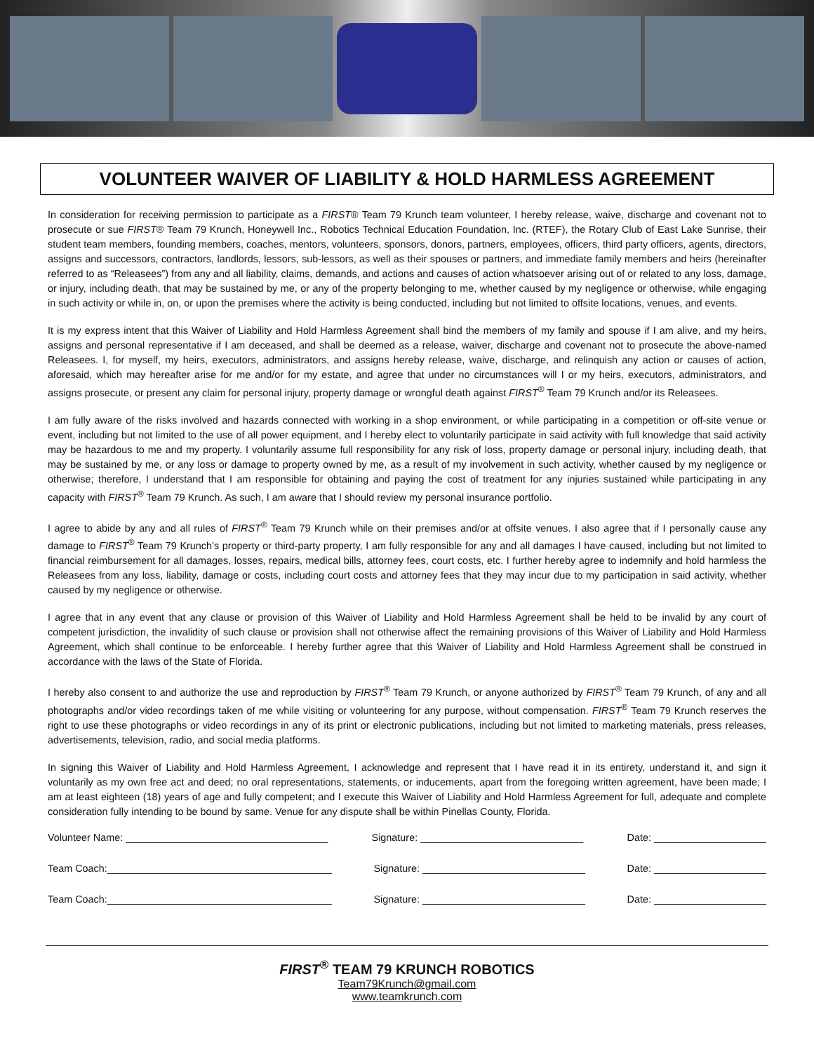VOLUNTEER WAIVER OF LIABILITY & HOLD HARMLESS AGREEMENT
In consideration for receiving permission to participate as a FIRST® Team 79 Krunch team volunteer, I hereby release, waive, discharge and covenant not to prosecute or sue FIRST® Team 79 Krunch, Honeywell Inc., Robotics Technical Education Foundation, Inc. (RTEF), the Rotary Club of East Lake Sunrise, their student team members, founding members, coaches, mentors, volunteers, sponsors, donors, partners, employees, officers, third party officers, agents, directors, assigns and successors, contractors, landlords, lessors, sub-lessors, as well as their spouses or partners, and immediate family members and heirs (hereinafter referred to as “Releasees”) from any and all liability, claims, demands, and actions and causes of action whatsoever arising out of or related to any loss, damage, or injury, including death, that may be sustained by me, or any of the property belonging to me, whether caused by my negligence or otherwise, while engaging in such activity or while in, on, or upon the premises where the activity is being conducted, including but not limited to offsite locations, venues, and events.
It is my express intent that this Waiver of Liability and Hold Harmless Agreement shall bind the members of my family and spouse if I am alive, and my heirs, assigns and personal representative if I am deceased, and shall be deemed as a release, waiver, discharge and covenant not to prosecute the above-named Releasees. I, for myself, my heirs, executors, administrators, and assigns hereby release, waive, discharge, and relinquish any action or causes of action, aforesaid, which may hereafter arise for me and/or for my estate, and agree that under no circumstances will I or my heirs, executors, administrators, and assigns prosecute, or present any claim for personal injury, property damage or wrongful death against FIRST<sup>®</sup> Team 79 Krunch and/or its Releasees.
I am fully aware of the risks involved and hazards connected with working in a shop environment, or while participating in a competition or off-site venue or event, including but not limited to the use of all power equipment, and I hereby elect to voluntarily participate in said activity with full knowledge that said activity may be hazardous to me and my property. I voluntarily assume full responsibility for any risk of loss, property damage or personal injury, including death, that may be sustained by me, or any loss or damage to property owned by me, as a result of my involvement in such activity, whether caused by my negligence or otherwise; therefore, I understand that I am responsible for obtaining and paying the cost of treatment for any injuries sustained while participating in any capacity with FIRST<sup>®</sup> Team 79 Krunch. As such, I am aware that I should review my personal insurance portfolio.
I agree to abide by any and all rules of FIRST<sup>®</sup> Team 79 Krunch while on their premises and/or at offsite venues. I also agree that if I personally cause any damage to FIRST<sup>®</sup> Team 79 Krunch’s property or third-party property, I am fully responsible for any and all damages I have caused, including but not limited to financial reimbursement for all damages, losses, repairs, medical bills, attorney fees, court costs, etc. I further hereby agree to indemnify and hold harmless the Releasees from any loss, liability, damage or costs, including court costs and attorney fees that they may incur due to my participation in said activity, whether caused by my negligence or otherwise.
I agree that in any event that any clause or provision of this Waiver of Liability and Hold Harmless Agreement shall be held to be invalid by any court of competent jurisdiction, the invalidity of such clause or provision shall not otherwise affect the remaining provisions of this Waiver of Liability and Hold Harmless Agreement, which shall continue to be enforceable. I hereby further agree that this Waiver of Liability and Hold Harmless Agreement shall be construed in accordance with the laws of the State of Florida.
I hereby also consent to and authorize the use and reproduction by FIRST<sup>®</sup> Team 79 Krunch, or anyone authorized by FIRST<sup>®</sup> Team 79 Krunch, of any and all photographs and/or video recordings taken of me while visiting or volunteering for any purpose, without compensation. FIRST<sup>®</sup> Team 79 Krunch reserves the right to use these photographs or video recordings in any of its print or electronic publications, including but not limited to marketing materials, press releases, advertisements, television, radio, and social media platforms.
In signing this Waiver of Liability and Hold Harmless Agreement, I acknowledge and represent that I have read it in its entirety, understand it, and sign it voluntarily as my own free act and deed; no oral representations, statements, or inducements, apart from the foregoing written agreement, have been made; I am at least eighteen (18) years of age and fully competent; and I execute this Waiver of Liability and Hold Harmless Agreement for full, adequate and complete consideration fully intending to be bound by same. Venue for any dispute shall be within Pinellas County, Florida.
Volunteer Name: ____________________________________ Signature: _____________________________ Date: ____________________
Team Coach:________________________________________ Signature: _____________________________ Date: ____________________
Team Coach:________________________________________ Signature: _____________________________ Date: ____________________
FIRST<sup>®</sup> TEAM 79 KRUNCH ROBOTICS
Team79Krunch@gmail.com
www.teamkrunch.com